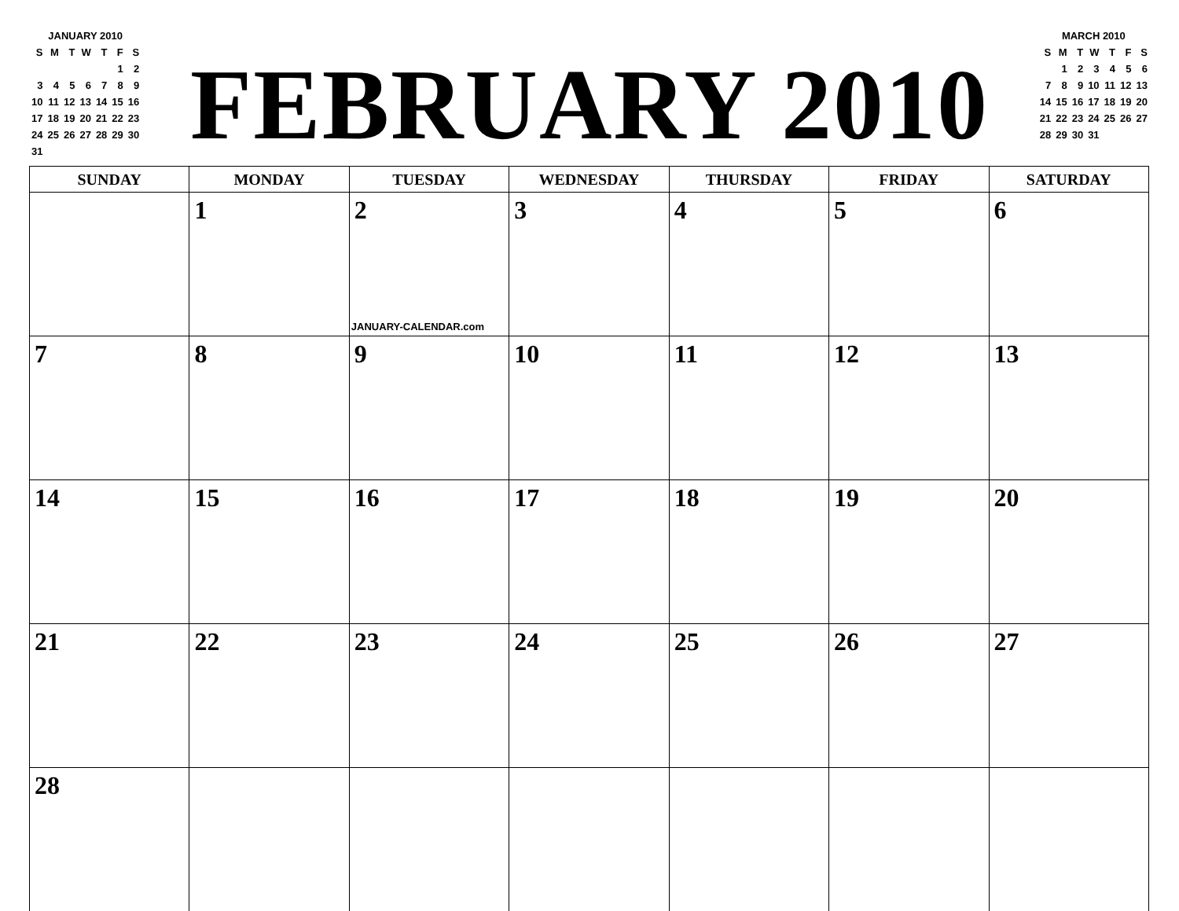JANUARY 2010
| S | M | T | W | T | F | S |
| | | | | | 1 | 2 |
| 3 | 4 | 5 | 6 | 7 | 8 | 9 |
| 10 | 11 | 12 | 13 | 14 | 15 | 16 |
| 17 | 18 | 19 | 20 | 21 | 22 | 23 |
| 24 | 25 | 26 | 27 | 28 | 29 | 30 |
| 31 | | | | | | |
FEBRUARY 2010
MARCH 2010
| S | M | T | W | T | F | S |
| | 1 | 2 | 3 | 4 | 5 | 6 |
| 7 | 8 | 9 | 10 | 11 | 12 | 13 |
| 14 | 15 | 16 | 17 | 18 | 19 | 20 |
| 21 | 22 | 23 | 24 | 25 | 26 | 27 |
| 28 | 29 | 30 | 31 | | | |
| SUNDAY | MONDAY | TUESDAY | WEDNESDAY | THURSDAY | FRIDAY | SATURDAY |
| --- | --- | --- | --- | --- | --- | --- |
| | 1 | 2 JANUARY-CALENDAR.com | 3 | 4 | 5 | 6 |
| 7 | 8 | 9 | 10 | 11 | 12 | 13 |
| 14 | 15 | 16 | 17 | 18 | 19 | 20 |
| 21 | 22 | 23 | 24 | 25 | 26 | 27 |
| 28 | | | | | | |